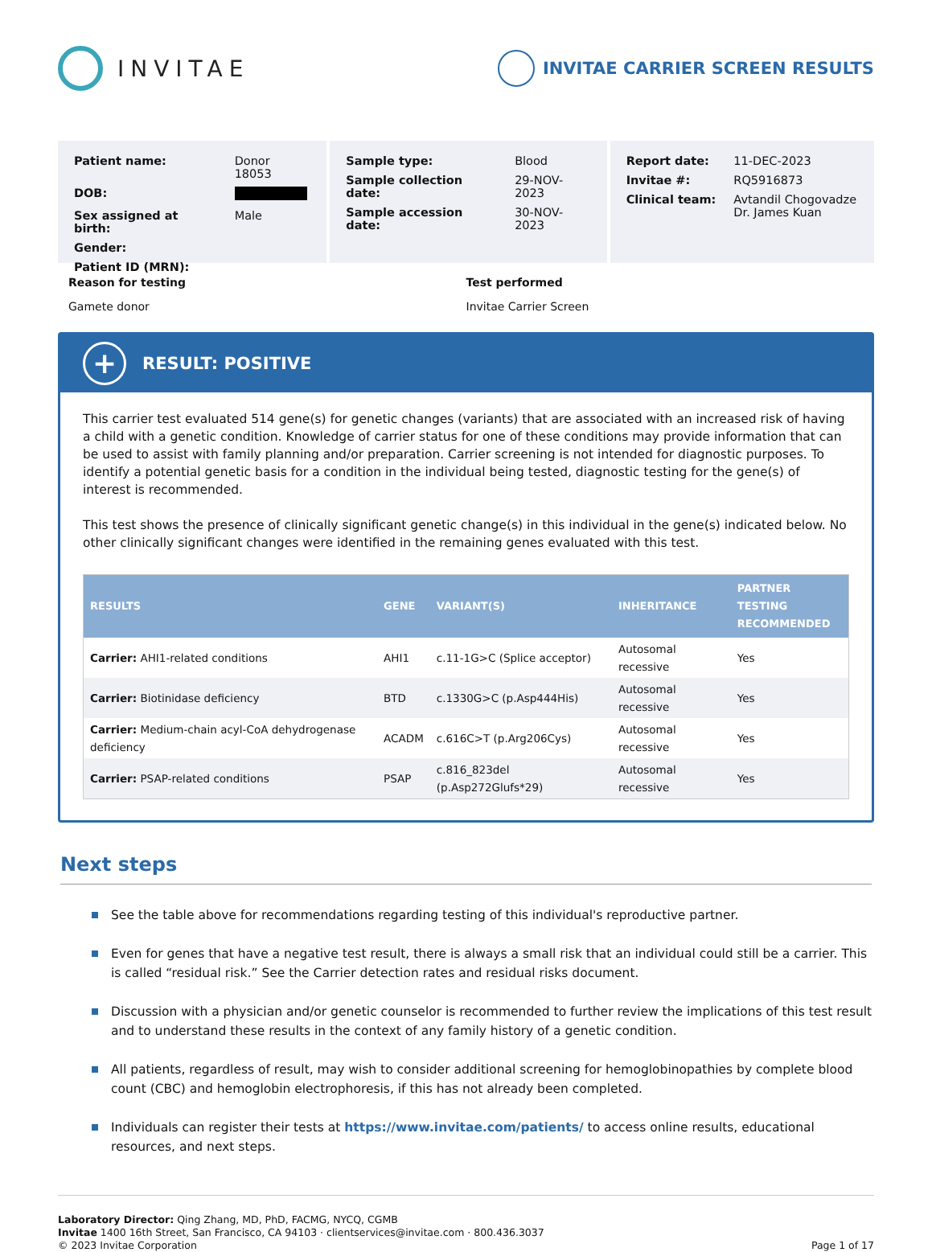INVITAE
INVITAE CARRIER SCREEN RESULTS
| Patient name: | Donor 18053 |
| DOB: | |
| Sex assigned at birth: | Male |
| Gender: | |
| Patient ID (MRN): | |
| Sample type: | Blood |
| Sample collection date: | 29-NOV-2023 |
| Sample accession date: | 30-NOV-2023 |
| Report date: | 11-DEC-2023 |
| Invitae #: | RQ5916873 |
| Clinical team: | Avtandil Chogovadze Dr. James Kuan |
Reason for testing
Gamete donor
Test performed
Invitae Carrier Screen
+
RESULT: POSITIVE
This carrier test evaluated 514 gene(s) for genetic changes (variants) that are associated with an increased risk of having a child with a genetic condition. Knowledge of carrier status for one of these conditions may provide information that can be used to assist with family planning and/or preparation. Carrier screening is not intended for diagnostic purposes. To identify a potential genetic basis for a condition in the individual being tested, diagnostic testing for the gene(s) of interest is recommended.
This test shows the presence of clinically significant genetic change(s) in this individual in the gene(s) indicated below. No other clinically significant changes were identified in the remaining genes evaluated with this test.
| RESULTS | GENE | VARIANT(S) | INHERITANCE | PARTNER TESTING RECOMMENDED |
| --- | --- | --- | --- | --- |
| Carrier: AHI1-related conditions | AHI1 | c.11-1G>C (Splice acceptor) | Autosomal recessive | Yes |
| Carrier: Biotinidase deficiency | BTD | c.1330G>C (p.Asp444His) | Autosomal recessive | Yes |
| Carrier: Medium-chain acyl-CoA dehydrogenase deficiency | ACADM | c.616C>T (p.Arg206Cys) | Autosomal recessive | Yes |
| Carrier: PSAP-related conditions | PSAP | c.816_823del (p.Asp272Glufs*29) | Autosomal recessive | Yes |
Next steps
See the table above for recommendations regarding testing of this individual's reproductive partner.
Even for genes that have a negative test result, there is always a small risk that an individual could still be a carrier. This is called “residual risk.” See the Carrier detection rates and residual risks document.
Discussion with a physician and/or genetic counselor is recommended to further review the implications of this test result and to understand these results in the context of any family history of a genetic condition.
All patients, regardless of result, may wish to consider additional screening for hemoglobinopathies by complete blood count (CBC) and hemoglobin electrophoresis, if this has not already been completed.
Individuals can register their tests at https://www.invitae.com/patients/ to access online results, educational resources, and next steps.
Laboratory Director: Qing Zhang, MD, PhD, FACMG, NYCQ, CGMB
Invitae 1400 16th Street, San Francisco, CA 94103 · clientservices@invitae.com · 800.436.3037
© 2023 Invitae Corporation
Page 1 of 17